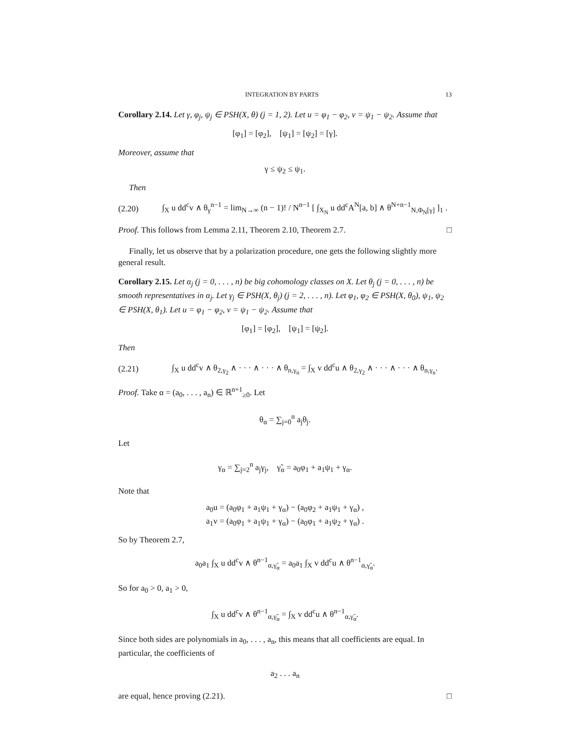INTEGRATION BY PARTS 13
Corollary 2.14. Let γ, φ<sub>j</sub>, ψ<sub>j</sub> ∈ PSH(X, θ) (j = 1, 2). Let u = φ<sub>1</sub> − φ<sub>2</sub>, v = ψ<sub>1</sub> − ψ<sub>2</sub>. Assume that
[φ<sub>1</sub>] = [φ<sub>2</sub>], [ψ<sub>1</sub>] = [ψ<sub>2</sub>] = [γ].
Moreover, assume that
γ ≤ ψ<sub>2</sub> ≤ ψ<sub>1</sub>.
Then
(2.20) ∫<sub>X</sub> u dd<sup>c</sup>v ∧ θ<sub>γ</sub><sup>n−1</sup> = lim<sub>N→∞</sub> (n − 1)! / N<sup>n−1</sup> [ ∫<sub>X<sub>N</sub></sub> u dd<sup>c</sup>A<sup>N</sup>[a, b] ∧ θ<sup>N+n−1</sup><sub>N,Φ<sub>N</sub>[γ]</sub> ]<sub>1</sub> .
Proof. This follows from Lemma 2.11, Theorem 2.10, Theorem 2.7. □
Finally, let us observe that by a polarization procedure, one gets the following slightly more general result.
Corollary 2.15. Let α<sub>j</sub> (j = 0, . . . , n) be big cohomology classes on X. Let θ<sub>j</sub> (j = 0, . . . , n) be smooth representatives in α<sub>j</sub>. Let γ<sub>j</sub> ∈ PSH(X, θ<sub>j</sub>) (j = 2, . . . , n). Let φ<sub>1</sub>, φ<sub>2</sub> ∈ PSH(X, θ<sub>0</sub>), ψ<sub>1</sub>, ψ<sub>2</sub> ∈ PSH(X, θ<sub>1</sub>). Let u = φ<sub>1</sub> − φ<sub>2</sub>, v = ψ<sub>1</sub> − ψ<sub>2</sub>. Assume that
[φ<sub>1</sub>] = [φ<sub>2</sub>], [ψ<sub>1</sub>] = [ψ<sub>2</sub>].
Then
(2.21) ∫<sub>X</sub> u dd<sup>c</sup>v ∧ θ<sub>2,γ<sub>2</sub></sub> ∧ · · · ∧ · · · ∧ θ<sub>n,γ<sub>n</sub></sub> = ∫<sub>X</sub> v dd<sup>c</sup>u ∧ θ<sub>2,γ<sub>2</sub></sub> ∧ · · · ∧ · · · ∧ θ<sub>n,γ<sub>n</sub></sub>.
Proof. Take α = (a<sub>0</sub>, . . . , a<sub>n</sub>) ∈ ℝ<sup>n+1</sup><sub>≥0</sub>. Let
θ<sub>α</sub> = ∑<sub>j=0</sub><sup>n</sup> a<sub>j</sub>θ<sub>j</sub>.
Let
γ<sub>α</sub> = ∑<sub>j=2</sub><sup>n</sup> a<sub>j</sub>γ<sub>j</sub>, γ̃<sub>α</sub> = a<sub>0</sub>φ<sub>1</sub> + a<sub>1</sub>ψ<sub>1</sub> + γ<sub>α</sub>.
Note that
a<sub>0</sub>u = (a<sub>0</sub>φ<sub>1</sub> + a<sub>1</sub>ψ<sub>1</sub> + γ<sub>α</sub>) − (a<sub>0</sub>φ<sub>2</sub> + a<sub>1</sub>ψ<sub>1</sub> + γ<sub>α</sub>) ,
a<sub>1</sub>v = (a<sub>0</sub>φ<sub>1</sub> + a<sub>1</sub>ψ<sub>1</sub> + γ<sub>α</sub>) − (a<sub>0</sub>φ<sub>1</sub> + a<sub>1</sub>ψ<sub>2</sub> + γ<sub>α</sub>) .
So by Theorem 2.7,
a<sub>0</sub>a<sub>1</sub> ∫<sub>X</sub> u dd<sup>c</sup>v ∧ θ<sup>n−1</sup><sub>α,γ̃<sub>α</sub></sub> = a<sub>0</sub>a<sub>1</sub> ∫<sub>X</sub> v dd<sup>c</sup>u ∧ θ<sup>n−1</sup><sub>α,γ̃<sub>α</sub></sub>.
So for a<sub>0</sub> > 0, a<sub>1</sub> > 0,
∫<sub>X</sub> u dd<sup>c</sup>v ∧ θ<sup>n−1</sup><sub>α,γ̃<sub>α</sub></sub> = ∫<sub>X</sub> v dd<sup>c</sup>u ∧ θ<sup>n−1</sup><sub>α,γ̃<sub>α</sub></sub>.
Since both sides are polynomials in a<sub>0</sub>, . . . , a<sub>n</sub>, this means that all coefficients are equal. In particular, the coefficients of
a<sub>2</sub> . . . a<sub>n</sub>
are equal, hence proving (2.21). □